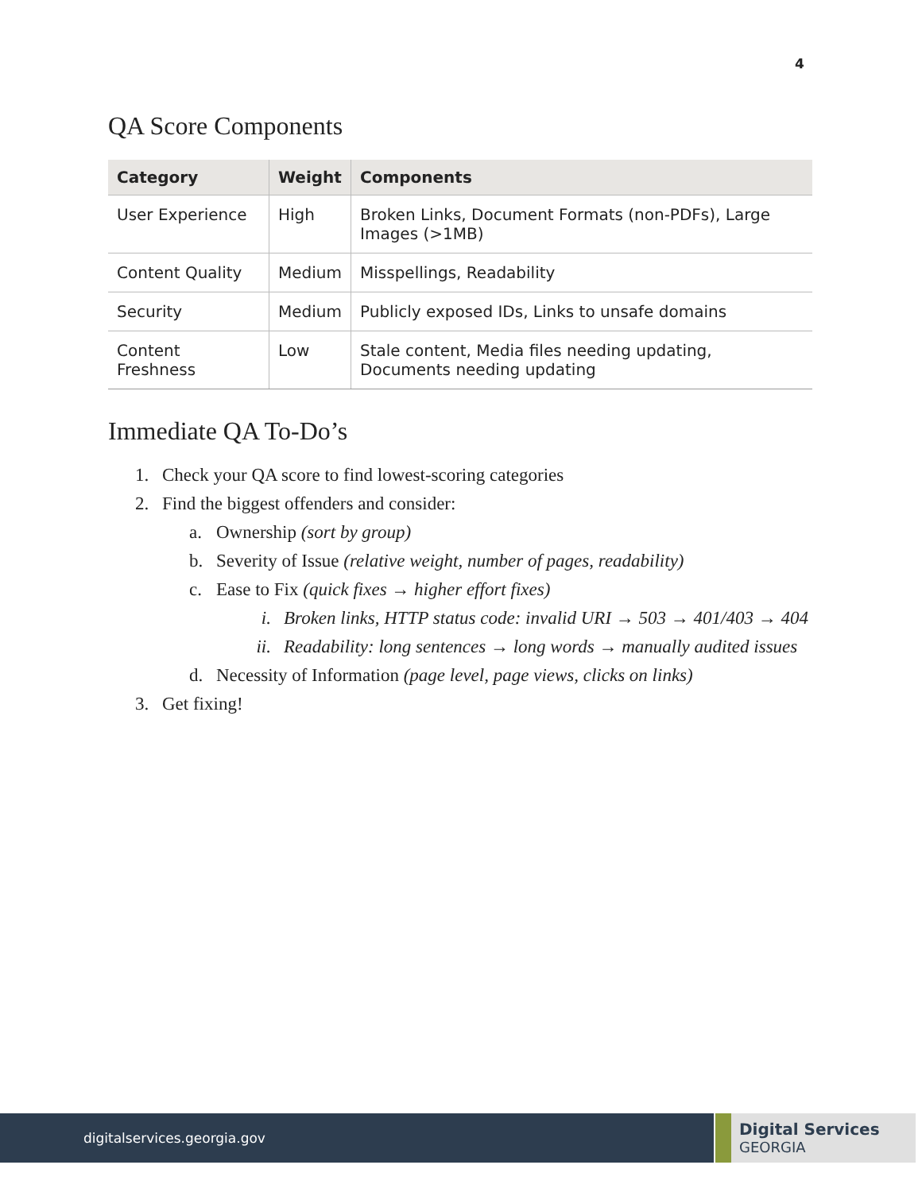4
QA Score Components
| Category | Weight | Components |
| --- | --- | --- |
| User Experience | High | Broken Links, Document Formats (non-PDFs), Large Images (>1MB) |
| Content Quality | Medium | Misspellings, Readability |
| Security | Medium | Publicly exposed IDs, Links to unsafe domains |
| Content Freshness | Low | Stale content, Media files needing updating, Documents needing updating |
Immediate QA To-Do’s
1. Check your QA score to find lowest-scoring categories
2. Find the biggest offenders and consider:
a. Ownership (sort by group)
b. Severity of Issue (relative weight, number of pages, readability)
c. Ease to Fix (quick fixes → higher effort fixes)
i. Broken links, HTTP status code: invalid URI → 503 → 401/403 → 404
ii. Readability: long sentences → long words → manually audited issues
d. Necessity of Information (page level, page views, clicks on links)
3. Get fixing!
digitalservices.georgia.gov
Digital Services
GEORGIA